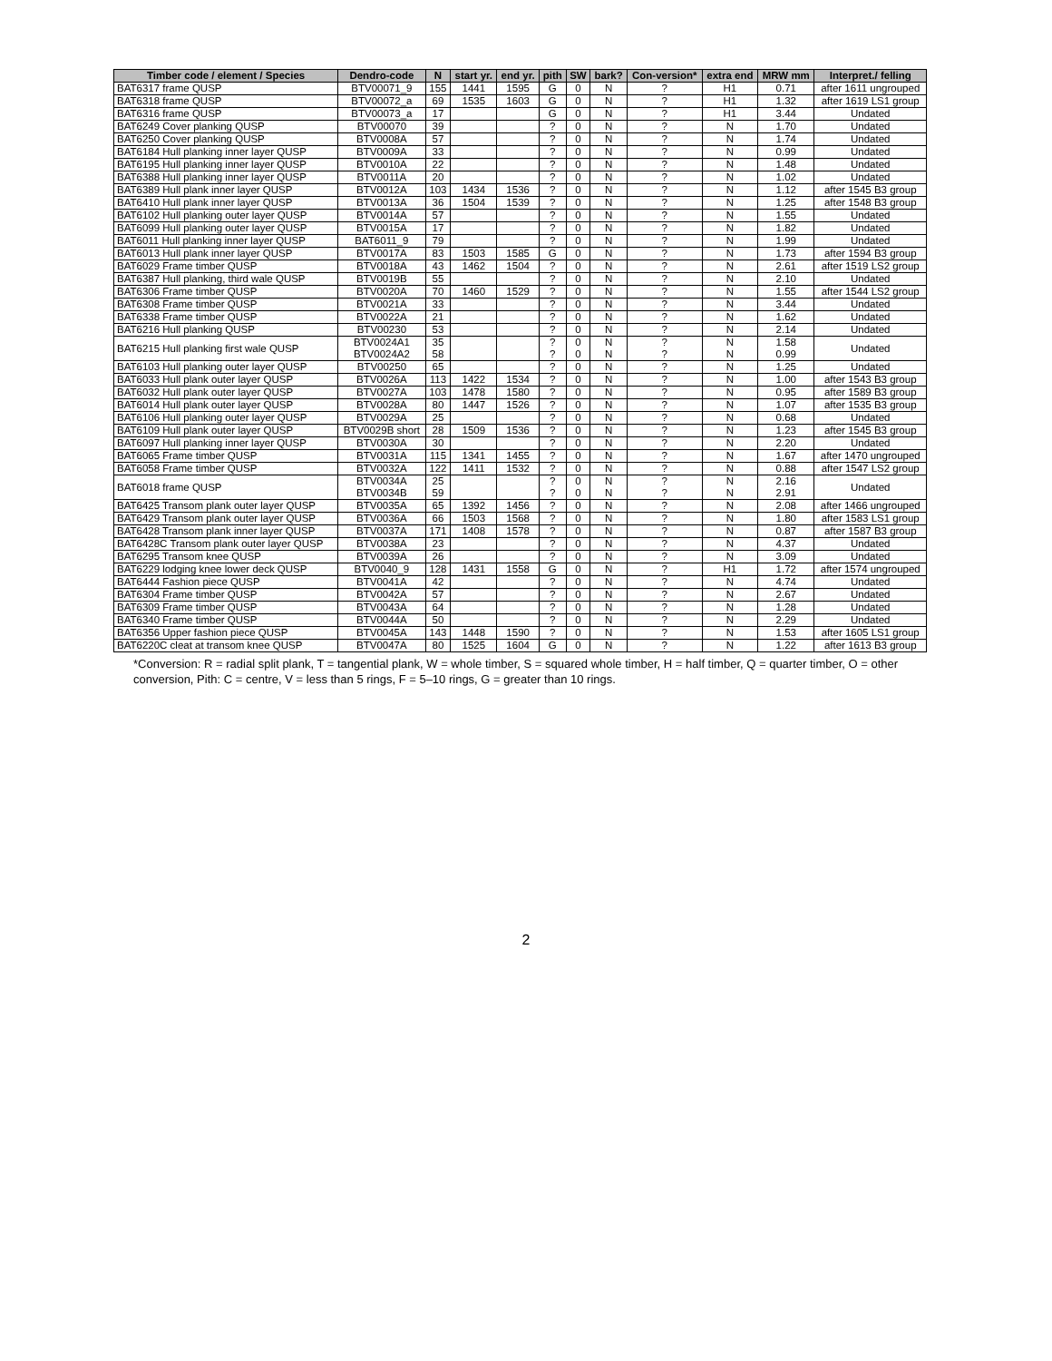| Timber code / element / Species | Dendro-code | N | start yr. | end yr. | pith | SW | bark? | Con-version* | extra end | MRW mm | Interpret./ felling |
| --- | --- | --- | --- | --- | --- | --- | --- | --- | --- | --- | --- |
| BAT6317 frame QUSP | BTV00071_9 | 155 | 1441 | 1595 | G | 0 | N | ? | H1 | 0.71 | after 1611 ungrouped |
| BAT6318 frame QUSP | BTV00072_a | 69 | 1535 | 1603 | G | 0 | N | ? | H1 | 1.32 | after 1619 LS1 group |
| BAT6316 frame QUSP | BTV00073_a | 17 | | | G | 0 | N | ? | H1 | 3.44 | Undated |
| BAT6249 Cover planking QUSP | BTV00070 | 39 | | | ? | 0 | N | ? | N | 1.70 | Undated |
| BAT6250 Cover planking QUSP | BTV0008A | 57 | | | ? | 0 | N | ? | N | 1.74 | Undated |
| BAT6184 Hull planking inner layer QUSP | BTV0009A | 33 | | | ? | 0 | N | ? | N | 0.99 | Undated |
| BAT6195 Hull planking inner layer QUSP | BTV0010A | 22 | | | ? | 0 | N | ? | N | 1.48 | Undated |
| BAT6388 Hull planking inner layer QUSP | BTV0011A | 20 | | | ? | 0 | N | ? | N | 1.02 | Undated |
| BAT6389 Hull plank inner layer QUSP | BTV0012A | 103 | 1434 | 1536 | ? | 0 | N | ? | N | 1.12 | after 1545 B3 group |
| BAT6410 Hull plank inner layer QUSP | BTV0013A | 36 | 1504 | 1539 | ? | 0 | N | ? | N | 1.25 | after 1548 B3 group |
| BAT6102 Hull planking outer layer QUSP | BTV0014A | 57 | | | ? | 0 | N | ? | N | 1.55 | Undated |
| BAT6099 Hull planking outer layer QUSP | BTV0015A | 17 | | | ? | 0 | N | ? | N | 1.82 | Undated |
| BAT6011 Hull planking inner layer QUSP | BAT6011_9 | 79 | | | ? | 0 | N | ? | N | 1.99 | Undated |
| BAT6013 Hull plank inner layer QUSP | BTV0017A | 83 | 1503 | 1585 | G | 0 | N | ? | N | 1.73 | after 1594 B3 group |
| BAT6029 Frame timber QUSP | BTV0018A | 43 | 1462 | 1504 | ? | 0 | N | ? | N | 2.61 | after 1519 LS2 group |
| BAT6387 Hull planking, third wale QUSP | BTV0019B | 55 | | | ? | 0 | N | ? | N | 2.10 | Undated |
| BAT6306 Frame timber QUSP | BTV0020A | 70 | 1460 | 1529 | ? | 0 | N | ? | N | 1.55 | after 1544 LS2 group |
| BAT6308 Frame timber QUSP | BTV0021A | 33 | | | ? | 0 | N | ? | N | 3.44 | Undated |
| BAT6338 Frame timber QUSP | BTV0022A | 21 | | | ? | 0 | N | ? | N | 1.62 | Undated |
| BAT6216 Hull planking QUSP | BTV00230 | 53 | | | ? | 0 | N | ? | N | 2.14 | Undated |
| BAT6215 Hull planking first wale QUSP | BTV0024A1 BTV0024A2 | 35 58 | | | ? ? | 0 0 | N N | ? ? | N N | 1.58 0.99 | Undated |
| BAT6103 Hull planking outer layer QUSP | BTV00250 | 65 | | | ? | 0 | N | ? | N | 1.25 | Undated |
| BAT6033 Hull plank outer layer QUSP | BTV0026A | 113 | 1422 | 1534 | ? | 0 | N | ? | N | 1.00 | after 1543 B3 group |
| BAT6032 Hull plank outer layer QUSP | BTV0027A | 103 | 1478 | 1580 | ? | 0 | N | ? | N | 0.95 | after 1589 B3 group |
| BAT6014 Hull plank outer layer QUSP | BTV0028A | 80 | 1447 | 1526 | ? | 0 | N | ? | N | 1.07 | after 1535 B3 group |
| BAT6106 Hull planking outer layer QUSP | BTV0029A | 25 | | | ? | 0 | N | ? | N | 0.68 | Undated |
| BAT6109 Hull plank outer layer QUSP | BTV0029B short | 28 | 1509 | 1536 | ? | 0 | N | ? | N | 1.23 | after 1545 B3 group |
| BAT6097 Hull planking inner layer QUSP | BTV0030A | 30 | | | ? | 0 | N | ? | N | 2.20 | Undated |
| BAT6065 Frame timber QUSP | BTV0031A | 115 | 1341 | 1455 | ? | 0 | N | ? | N | 1.67 | after 1470 ungrouped |
| BAT6058 Frame timber QUSP | BTV0032A | 122 | 1411 | 1532 | ? | 0 | N | ? | N | 0.88 | after 1547 LS2 group |
| BAT6018 frame QUSP | BTV0034A BTV0034B | 25 59 | | | ? ? | 0 0 | N N | ? ? | N N | 2.16 2.91 | Undated |
| BAT6425 Transom plank outer layer QUSP | BTV0035A | 65 | 1392 | 1456 | ? | 0 | N | ? | N | 2.08 | after 1466 ungrouped |
| BAT6429 Transom plank outer layer QUSP | BTV0036A | 66 | 1503 | 1568 | ? | 0 | N | ? | N | 1.80 | after 1583 LS1 group |
| BAT6428 Transom plank inner layer QUSP | BTV0037A | 171 | 1408 | 1578 | ? | 0 | N | ? | N | 0.87 | after 1587 B3 group |
| BAT6428C Transom plank outer layer QUSP | BTV0038A | 23 | | | ? | 0 | N | ? | N | 4.37 | Undated |
| BAT6295 Transom knee QUSP | BTV0039A | 26 | | | ? | 0 | N | ? | N | 3.09 | Undated |
| BAT6229 lodging knee lower deck QUSP | BTV0040_9 | 128 | 1431 | 1558 | G | 0 | N | ? | H1 | 1.72 | after 1574 ungrouped |
| BAT6444 Fashion piece QUSP | BTV0041A | 42 | | | ? | 0 | N | ? | N | 4.74 | Undated |
| BAT6304 Frame timber QUSP | BTV0042A | 57 | | | ? | 0 | N | ? | N | 2.67 | Undated |
| BAT6309 Frame timber QUSP | BTV0043A | 64 | | | ? | 0 | N | ? | N | 1.28 | Undated |
| BAT6340 Frame timber QUSP | BTV0044A | 50 | | | ? | 0 | N | ? | N | 2.29 | Undated |
| BAT6356 Upper fashion piece QUSP | BTV0045A | 143 | 1448 | 1590 | ? | 0 | N | ? | N | 1.53 | after 1605 LS1 group |
| BAT6220C cleat at transom knee QUSP | BTV0047A | 80 | 1525 | 1604 | G | 0 | N | ? | N | 1.22 | after 1613 B3 group |
*Conversion: R = radial split plank, T = tangential plank, W = whole timber, S = squared whole timber, H = half timber, Q = quarter timber, O = other conversion, Pith: C = centre, V = less than 5 rings, F = 5–10 rings, G = greater than 10 rings.
2